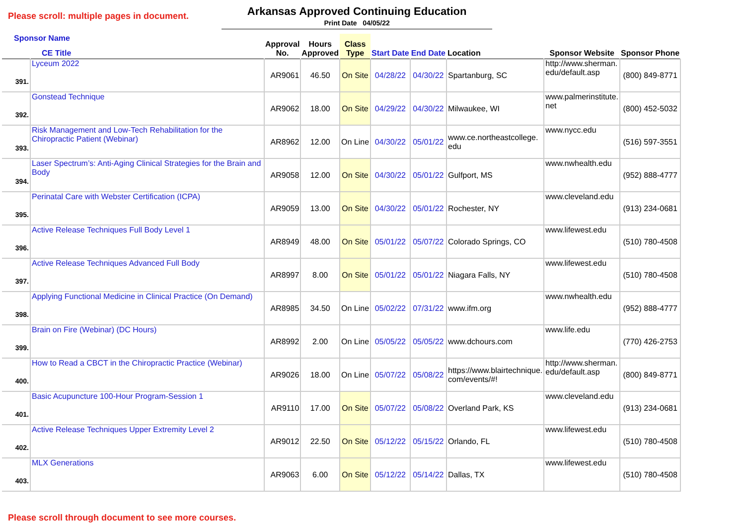Please scroll: multiple pages in document.
Arkansas Approved Continuing Education
Print Date 04/05/22
| Sponsor Name CE Title | | Approval No. | Hours Approved | Class Type | Start Date | End Date | Location | Sponsor Website | Sponsor Phone |
| --- | --- | --- | --- | --- | --- | --- | --- | --- | --- |
| 391. | Lyceum 2022 | AR9061 | 46.50 | On Site | 04/28/22 | 04/30/22 | Spartanburg, SC | http://www.sherman. edu/default.asp | (800) 849-8771 |
| 392. | Gonstead Technique | AR9062 | 18.00 | On Site | 04/29/22 | 04/30/22 | Milwaukee, WI | www.palmerinstitute. net | (800) 452-5032 |
| 393. | Risk Management and Low-Tech Rehabilitation for the Chiropractic Patient (Webinar) | AR8962 | 12.00 | On Line | 04/30/22 | 05/01/22 | www.ce.northeastcollege. edu | www.nycc.edu | (516) 597-3551 |
| 394. | Laser Spectrum’s: Anti-Aging Clinical Strategies for the Brain and Body | AR9058 | 12.00 | On Site | 04/30/22 | 05/01/22 | Gulfport, MS | www.nwhealth.edu | (952) 888-4777 |
| 395. | Perinatal Care with Webster Certification (ICPA) | AR9059 | 13.00 | On Site | 04/30/22 | 05/01/22 | Rochester, NY | www.cleveland.edu | (913) 234-0681 |
| 396. | Active Release Techniques Full Body Level 1 | AR8949 | 48.00 | On Site | 05/01/22 | 05/07/22 | Colorado Springs, CO | www.lifewest.edu | (510) 780-4508 |
| 397. | Active Release Techniques Advanced Full Body | AR8997 | 8.00 | On Site | 05/01/22 | 05/01/22 | Niagara Falls, NY | www.lifewest.edu | (510) 780-4508 |
| 398. | Applying Functional Medicine in Clinical Practice (On Demand) | AR8985 | 34.50 | On Line | 05/02/22 | 07/31/22 | www.ifm.org | www.nwhealth.edu | (952) 888-4777 |
| 399. | Brain on Fire (Webinar) (DC Hours) | AR8992 | 2.00 | On Line | 05/05/22 | 05/05/22 | www.dchours.com | www.life.edu | (770) 426-2753 |
| 400. | How to Read a CBCT in the Chiropractic Practice (Webinar) | AR9026 | 18.00 | On Line | 05/07/22 | 05/08/22 | https://www.blairtechnique. com/events/#! | http://www.sherman. edu/default.asp | (800) 849-8771 |
| 401. | Basic Acupuncture 100-Hour Program-Session 1 | AR9110 | 17.00 | On Site | 05/07/22 | 05/08/22 | Overland Park, KS | www.cleveland.edu | (913) 234-0681 |
| 402. | Active Release Techniques Upper Extremity Level 2 | AR9012 | 22.50 | On Site | 05/12/22 | 05/15/22 | Orlando, FL | www.lifewest.edu | (510) 780-4508 |
| 403. | MLX Generations | AR9063 | 6.00 | On Site | 05/12/22 | 05/14/22 | Dallas, TX | www.lifewest.edu | (510) 780-4508 |
Please scroll through document to see more courses.